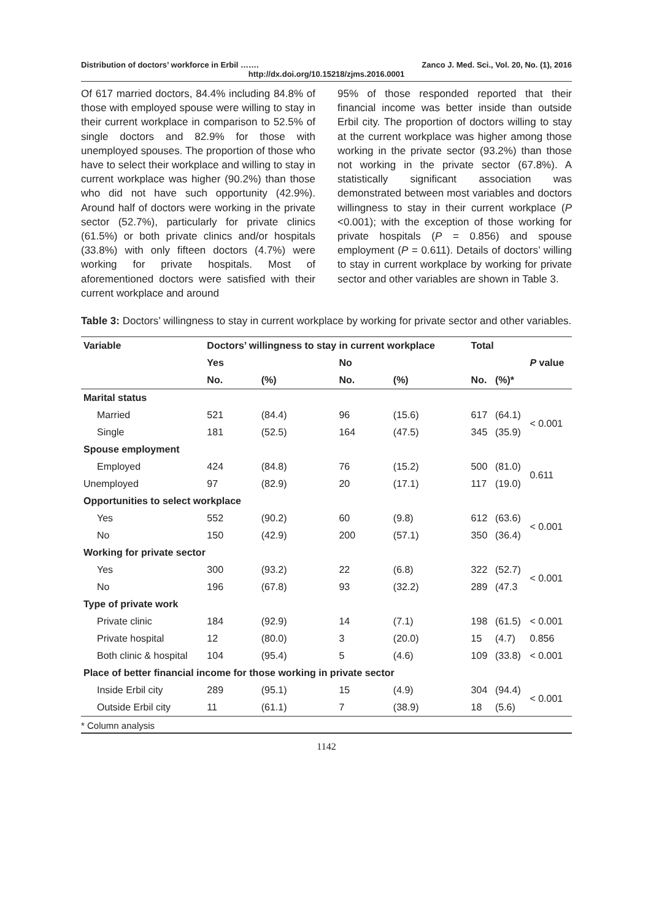Distribution of doctors’ workforce in Erbil ……. Zanco J. Med. Sci., Vol. 20, No. (1), 2016
http://dx.doi.org/10.15218/zjms.2016.0001
Of 617 married doctors, 84.4% including 84.8% of those with employed spouse were willing to stay in their current workplace in comparison to 52.5% of single doctors and 82.9% for those with unemployed spouses. The proportion of those who have to select their workplace and willing to stay in current workplace was higher (90.2%) than those who did not have such opportunity (42.9%). Around half of doctors were working in the private sector (52.7%), particularly for private clinics (61.5%) or both private clinics and/or hospitals (33.8%) with only fifteen doctors (4.7%) were working for private hospitals. Most of aforementioned doctors were satisfied with their current workplace and around
95% of those responded reported that their financial income was better inside than outside Erbil city. The proportion of doctors willing to stay at the current workplace was higher among those working in the private sector (93.2%) than those not working in the private sector (67.8%). A statistically significant association was demonstrated between most variables and doctors willingness to stay in their current workplace (P <0.001); with the exception of those working for private hospitals (P = 0.856) and spouse employment (P = 0.611). Details of doctors’ willing to stay in current workplace by working for private sector and other variables are shown in Table 3.
Table 3: Doctors’ willingness to stay in current workplace by working for private sector and other variables.
| Variable | Doctors’ willingness to stay in current workplace | | | | Total | | |
| --- | --- | --- | --- | --- | --- | --- | --- |
| | Yes | | No | | | | P value |
| | No. | (%) | No. | (%) | No. | (%)* | |
| Marital status | | | | | | | |
| Married | 521 | (84.4) | 96 | (15.6) | 617 | (64.1) | < 0.001 |
| Single | 181 | (52.5) | 164 | (47.5) | 345 | (35.9) | |
| Spouse employment | | | | | | | |
| Employed | 424 | (84.8) | 76 | (15.2) | 500 | (81.0) | 0.611 |
| Unemployed | 97 | (82.9) | 20 | (17.1) | 117 | (19.0) | |
| Opportunities to select workplace | | | | | | | |
| Yes | 552 | (90.2) | 60 | (9.8) | 612 | (63.6) | < 0.001 |
| No | 150 | (42.9) | 200 | (57.1) | 350 | (36.4) | |
| Working for private sector | | | | | | | |
| Yes | 300 | (93.2) | 22 | (6.8) | 322 | (52.7) | < 0.001 |
| No | 196 | (67.8) | 93 | (32.2) | 289 | (47.3 | |
| Type of private work | | | | | | | |
| Private clinic | 184 | (92.9) | 14 | (7.1) | 198 | (61.5) | < 0.001 |
| Private hospital | 12 | (80.0) | 3 | (20.0) | 15 | (4.7) | 0.856 |
| Both clinic & hospital | 104 | (95.4) | 5 | (4.6) | 109 | (33.8) | < 0.001 |
| Place of better financial income for those working in private sector | | | | | | | |
| Inside Erbil city | 289 | (95.1) | 15 | (4.9) | 304 | (94.4) | < 0.001 |
| Outside Erbil city | 11 | (61.1) | 7 | (38.9) | 18 | (5.6) | |
* Column analysis
1142